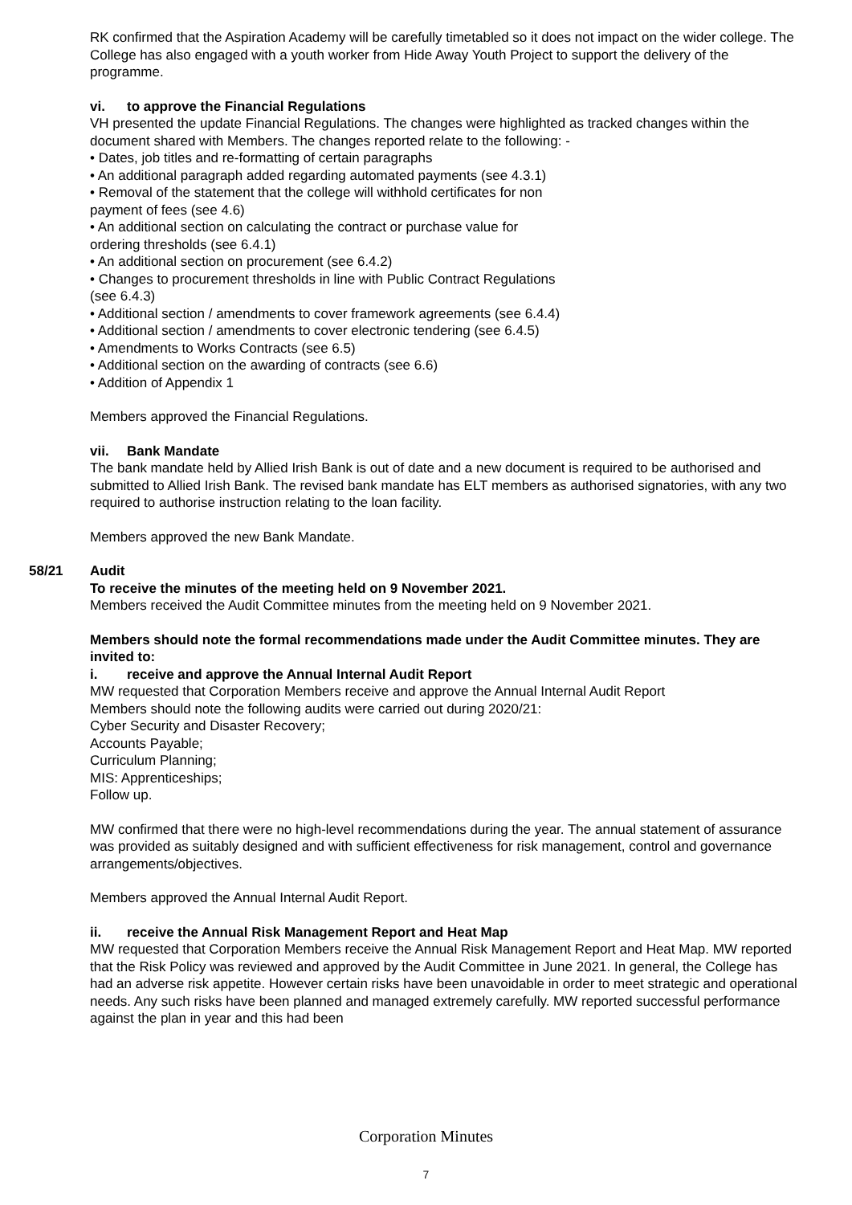RK confirmed that the Aspiration Academy will be carefully timetabled so it does not impact on the wider college. The College has also engaged with a youth worker from Hide Away Youth Project to support the delivery of the programme.
vi. to approve the Financial Regulations
VH presented the update Financial Regulations. The changes were highlighted as tracked changes within the document shared with Members. The changes reported relate to the following: -
• Dates, job titles and re-formatting of certain paragraphs
• An additional paragraph added regarding automated payments (see 4.3.1)
• Removal of the statement that the college will withhold certificates for non
payment of fees (see 4.6)
• An additional section on calculating the contract or purchase value for
ordering thresholds (see 6.4.1)
• An additional section on procurement (see 6.4.2)
• Changes to procurement thresholds in line with Public Contract Regulations
(see 6.4.3)
• Additional section / amendments to cover framework agreements (see 6.4.4)
• Additional section / amendments to cover electronic tendering (see 6.4.5)
• Amendments to Works Contracts (see 6.5)
• Additional section on the awarding of contracts (see 6.6)
• Addition of Appendix 1
Members approved the Financial Regulations.
vii. Bank Mandate
The bank mandate held by Allied Irish Bank is out of date and a new document is required to be authorised and submitted to Allied Irish Bank. The revised bank mandate has ELT members as authorised signatories, with any two required to authorise instruction relating to the loan facility.
Members approved the new Bank Mandate.
58/21 Audit
To receive the minutes of the meeting held on 9 November 2021.
Members received the Audit Committee minutes from the meeting held on 9 November 2021.
Members should note the formal recommendations made under the Audit Committee minutes. They are invited to:
i. receive and approve the Annual Internal Audit Report
MW requested that Corporation Members receive and approve the Annual Internal Audit Report
Members should note the following audits were carried out during 2020/21:
Cyber Security and Disaster Recovery;
Accounts Payable;
Curriculum Planning;
MIS: Apprenticeships;
Follow up.
MW confirmed that there were no high-level recommendations during the year. The annual statement of assurance was provided as suitably designed and with sufficient effectiveness for risk management, control and governance arrangements/objectives.
Members approved the Annual Internal Audit Report.
ii. receive the Annual Risk Management Report and Heat Map
MW requested that Corporation Members receive the Annual Risk Management Report and Heat Map. MW reported that the Risk Policy was reviewed and approved by the Audit Committee in June 2021. In general, the College has had an adverse risk appetite. However certain risks have been unavoidable in order to meet strategic and operational needs. Any such risks have been planned and managed extremely carefully. MW reported successful performance against the plan in year and this had been
Corporation Minutes
7